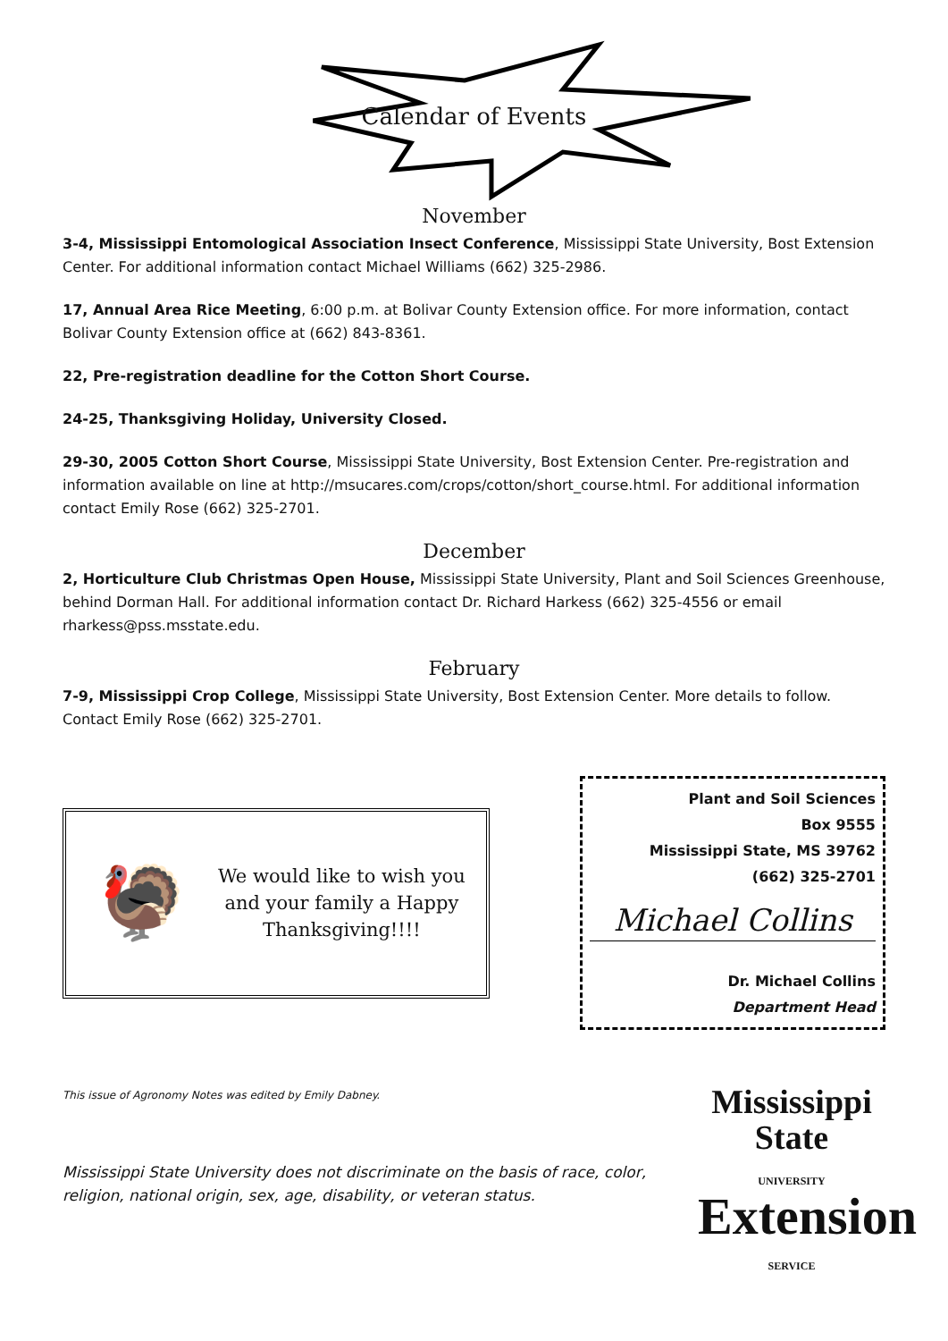Calendar of Events
November
3-4, Mississippi Entomological Association Insect Conference, Mississippi State University, Bost Extension Center. For additional information contact Michael Williams (662) 325-2986.
17, Annual Area Rice Meeting, 6:00 p.m. at Bolivar County Extension office. For more information, contact Bolivar County Extension office at (662) 843-8361.
22, Pre-registration deadline for the Cotton Short Course.
24-25, Thanksgiving Holiday, University Closed.
29-30, 2005 Cotton Short Course, Mississippi State University, Bost Extension Center. Pre-registration and information available on line at http://msucares.com/crops/cotton/short_course.html. For additional information contact Emily Rose (662) 325-2701.
December
2, Horticulture Club Christmas Open House, Mississippi State University, Plant and Soil Sciences Greenhouse, behind Dorman Hall. For additional information contact Dr. Richard Harkess (662) 325-4556 or email rharkess@pss.msstate.edu.
February
7-9, Mississippi Crop College, Mississippi State University, Bost Extension Center. More details to follow. Contact Emily Rose (662) 325-2701.
🦃
We would like to wish you
and your family a Happy
Thanksgiving!!!!
Plant and Soil Sciences
Box 9555
Mississippi State, MS 39762
(662) 325-2701
Michael Collins
Dr. Michael Collins
Department Head
This issue of Agronomy Notes was edited by Emily Dabney.
Mississippi State University does not discriminate on the basis of race, color, religion, national origin, sex, age, disability, or veteran status.
Mississippi State
UNIVERSITY
Extension
SERVICE